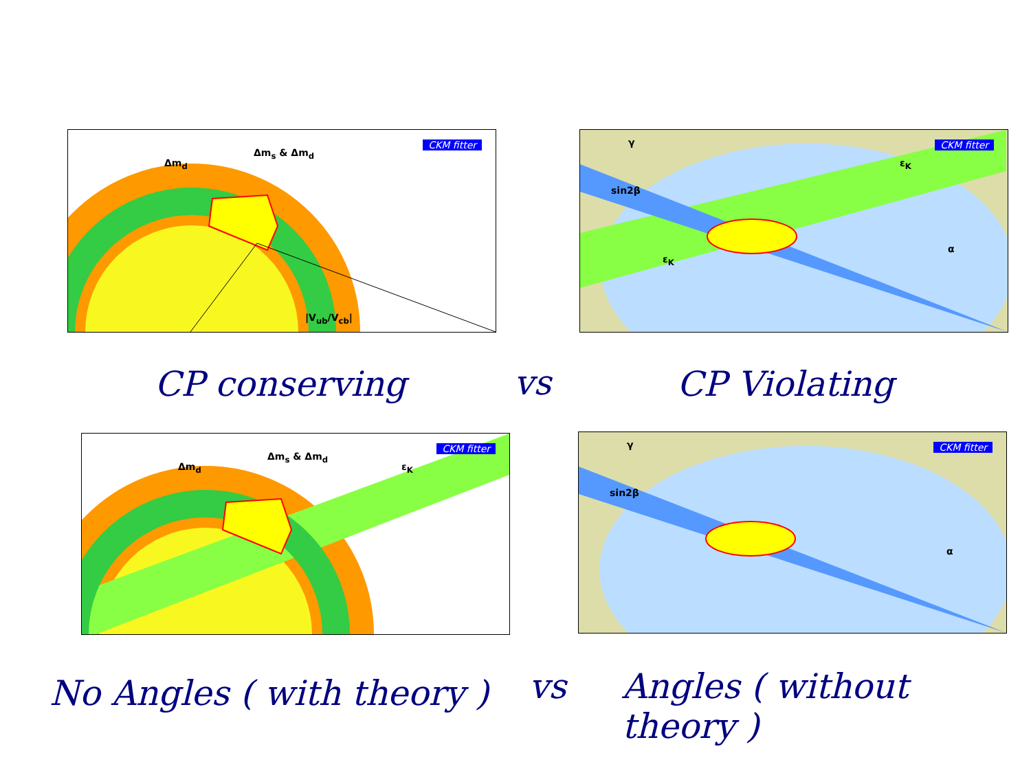Δm<sub>d</sub>
Δm<sub>s</sub> & Δm<sub>d</sub>
|V<sub>ub</sub>/V<sub>cb</sub>|
CKM fitter
CP conserving vs
sin2β
ε<sub>K</sub>
ε<sub>K</sub>
α
γ CKM fitter
CP Violating
Δm<sub>d</sub>
Δm<sub>s</sub> & Δm<sub>d</sub>
ε<sub>K</sub>
CKM fitter
No Angles ( with theory ) vs
sin2β
α
γ CKM fitter
Angles ( without theory )